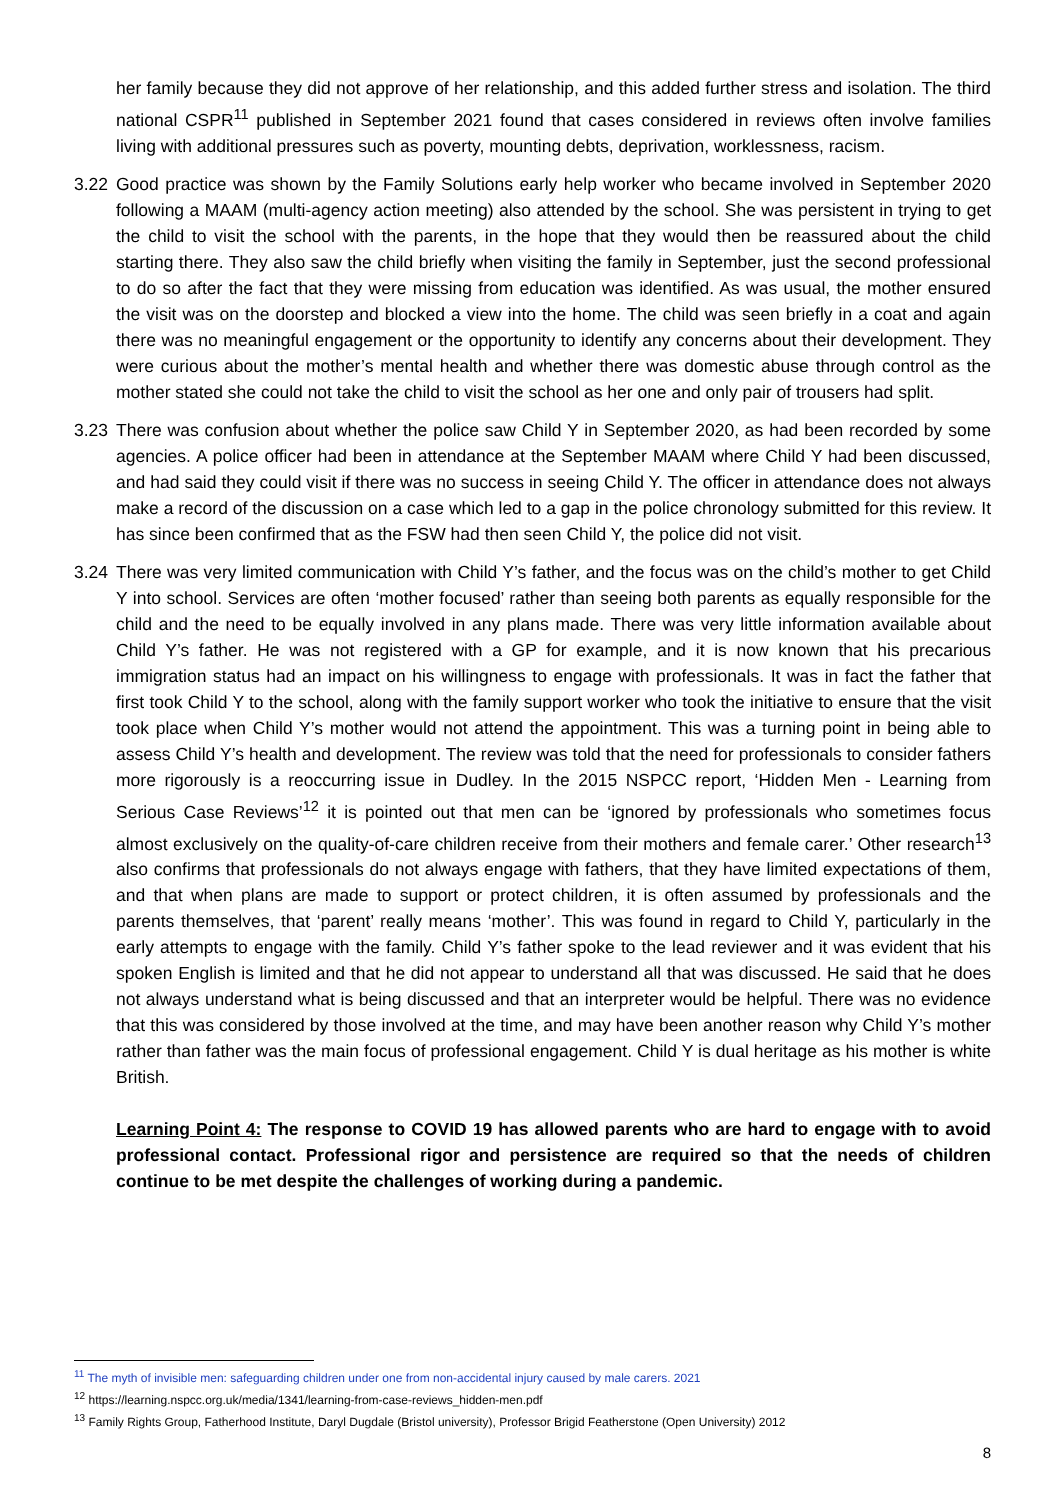her family because they did not approve of her relationship, and this added further stress and isolation. The third national CSPR<sup>11</sup> published in September 2021 found that cases considered in reviews often involve families living with additional pressures such as poverty, mounting debts, deprivation, worklessness, racism.
3.22 Good practice was shown by the Family Solutions early help worker who became involved in September 2020 following a MAAM (multi-agency action meeting) also attended by the school. She was persistent in trying to get the child to visit the school with the parents, in the hope that they would then be reassured about the child starting there. They also saw the child briefly when visiting the family in September, just the second professional to do so after the fact that they were missing from education was identified. As was usual, the mother ensured the visit was on the doorstep and blocked a view into the home. The child was seen briefly in a coat and again there was no meaningful engagement or the opportunity to identify any concerns about their development. They were curious about the mother’s mental health and whether there was domestic abuse through control as the mother stated she could not take the child to visit the school as her one and only pair of trousers had split.
3.23 There was confusion about whether the police saw Child Y in September 2020, as had been recorded by some agencies. A police officer had been in attendance at the September MAAM where Child Y had been discussed, and had said they could visit if there was no success in seeing Child Y. The officer in attendance does not always make a record of the discussion on a case which led to a gap in the police chronology submitted for this review. It has since been confirmed that as the FSW had then seen Child Y, the police did not visit.
3.24 There was very limited communication with Child Y’s father, and the focus was on the child’s mother to get Child Y into school. Services are often ‘mother focused’ rather than seeing both parents as equally responsible for the child and the need to be equally involved in any plans made. There was very little information available about Child Y’s father. He was not registered with a GP for example, and it is now known that his precarious immigration status had an impact on his willingness to engage with professionals. It was in fact the father that first took Child Y to the school, along with the family support worker who took the initiative to ensure that the visit took place when Child Y’s mother would not attend the appointment. This was a turning point in being able to assess Child Y’s health and development. The review was told that the need for professionals to consider fathers more rigorously is a reoccurring issue in Dudley. In the 2015 NSPCC report, ‘Hidden Men - Learning from Serious Case Reviews’<sup>12</sup> it is pointed out that men can be ‘ignored by professionals who sometimes focus almost exclusively on the quality-of-care children receive from their mothers and female carer.’ Other research<sup>13</sup> also confirms that professionals do not always engage with fathers, that they have limited expectations of them, and that when plans are made to support or protect children, it is often assumed by professionals and the parents themselves, that ‘parent’ really means ‘mother’. This was found in regard to Child Y, particularly in the early attempts to engage with the family. Child Y’s father spoke to the lead reviewer and it was evident that his spoken English is limited and that he did not appear to understand all that was discussed. He said that he does not always understand what is being discussed and that an interpreter would be helpful. There was no evidence that this was considered by those involved at the time, and may have been another reason why Child Y’s mother rather than father was the main focus of professional engagement. Child Y is dual heritage as his mother is white British.
Learning Point 4: The response to COVID 19 has allowed parents who are hard to engage with to avoid professional contact. Professional rigor and persistence are required so that the needs of children continue to be met despite the challenges of working during a pandemic.
<sup>11</sup> The myth of invisible men: safeguarding children under one from non-accidental injury caused by male carers. 2021
<sup>12</sup> https://learning.nspcc.org.uk/media/1341/learning-from-case-reviews_hidden-men.pdf
<sup>13</sup> Family Rights Group, Fatherhood Institute, Daryl Dugdale (Bristol university), Professor Brigid Featherstone (Open University) 2012
8